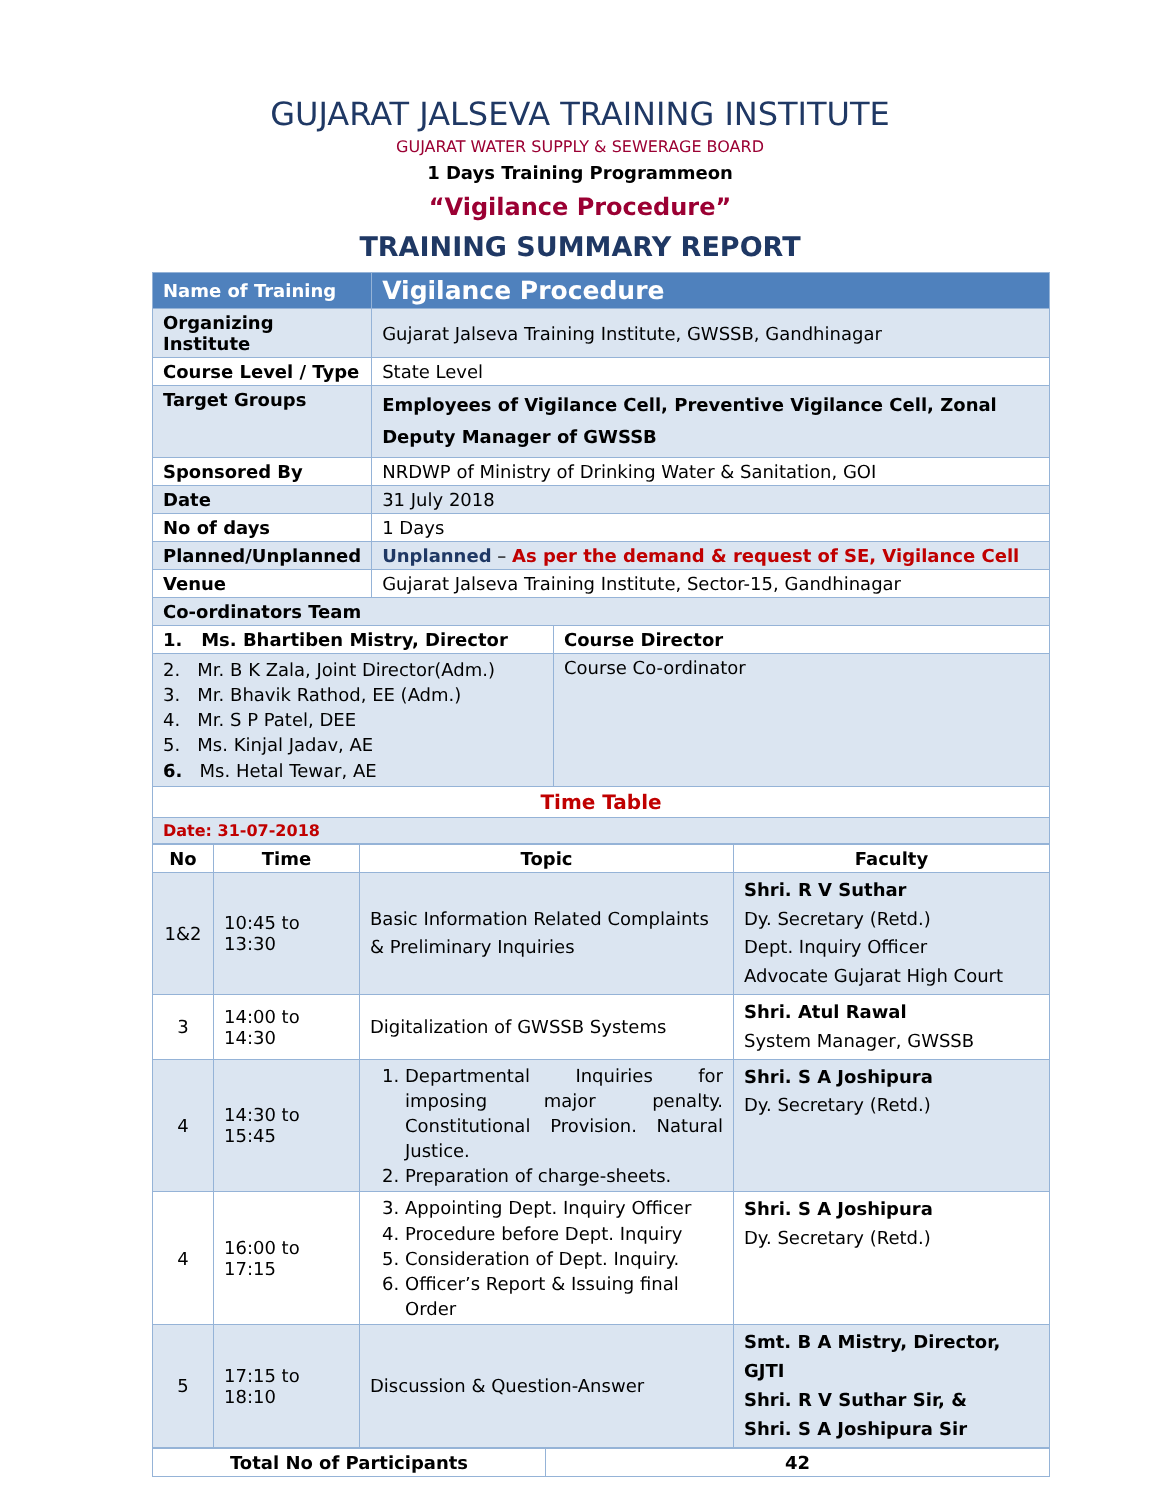GUJARAT JALSEVA TRAINING INSTITUTE
GUJARAT WATER SUPPLY & SEWERAGE BOARD
1 Days Training Programmeon
“Vigilance Procedure”
TRAINING SUMMARY REPORT
| Name of Training | Vigilance Procedure | |
| Organizing Institute | Gujarat Jalseva Training Institute, GWSSB, Gandhinagar | |
| Course Level / Type | State Level | |
| Target Groups | Employees of Vigilance Cell, Preventive Vigilance Cell, Zonal Deputy Manager of GWSSB | |
| Sponsored By | NRDWP of Ministry of Drinking Water & Sanitation, GOI | |
| Date | 31 July 2018 | |
| No of days | 1 Days | |
| Planned/Unplanned | Unplanned – As per the demand & request of SE, Vigilance Cell | |
| Venue | Gujarat Jalseva Training Institute, Sector-15, Gandhinagar | |
| Co-ordinators Team | | |
| 1. Ms. Bhartiben Mistry, Director | | Course Director |
| 2. Mr. B K Zala, Joint Director(Adm.) 3. Mr. Bhavik Rathod, EE (Adm.) 4. Mr. S P Patel, DEE 5. Ms. Kinjal Jadav, AE 6. Ms. Hetal Tewar, AE | | Course Co-ordinator |
| Time Table | | |
| Date: 31-07-2018 | | |
| No | Time | Topic | Faculty |
| --- | --- | --- | --- |
| 1&2 | 10:45 to 13:30 | Basic Information Related Complaints & Preliminary Inquiries | Shri. R V Suthar Dy. Secretary (Retd.) Dept. Inquiry Officer Advocate Gujarat High Court |
| 3 | 14:00 to 14:30 | Digitalization of GWSSB Systems | Shri. Atul Rawal System Manager, GWSSB |
| 4 | 14:30 to 15:45 | 1. Departmental Inquiries for imposing major penalty. Constitutional Provision. Natural Justice. 2. Preparation of charge-sheets. | Shri. S A Joshipura Dy. Secretary (Retd.) |
| 4 | 16:00 to 17:15 | 3. Appointing Dept. Inquiry Officer 4. Procedure before Dept. Inquiry 5. Consideration of Dept. Inquiry. 6. Officer’s Report & Issuing final Order | Shri. S A Joshipura Dy. Secretary (Retd.) |
| 5 | 17:15 to 18:10 | Discussion & Question-Answer | Smt. B A Mistry, Director, GJTI Shri. R V Suthar Sir, & Shri. S A Joshipura Sir |
| Total No of Participants | 42 |